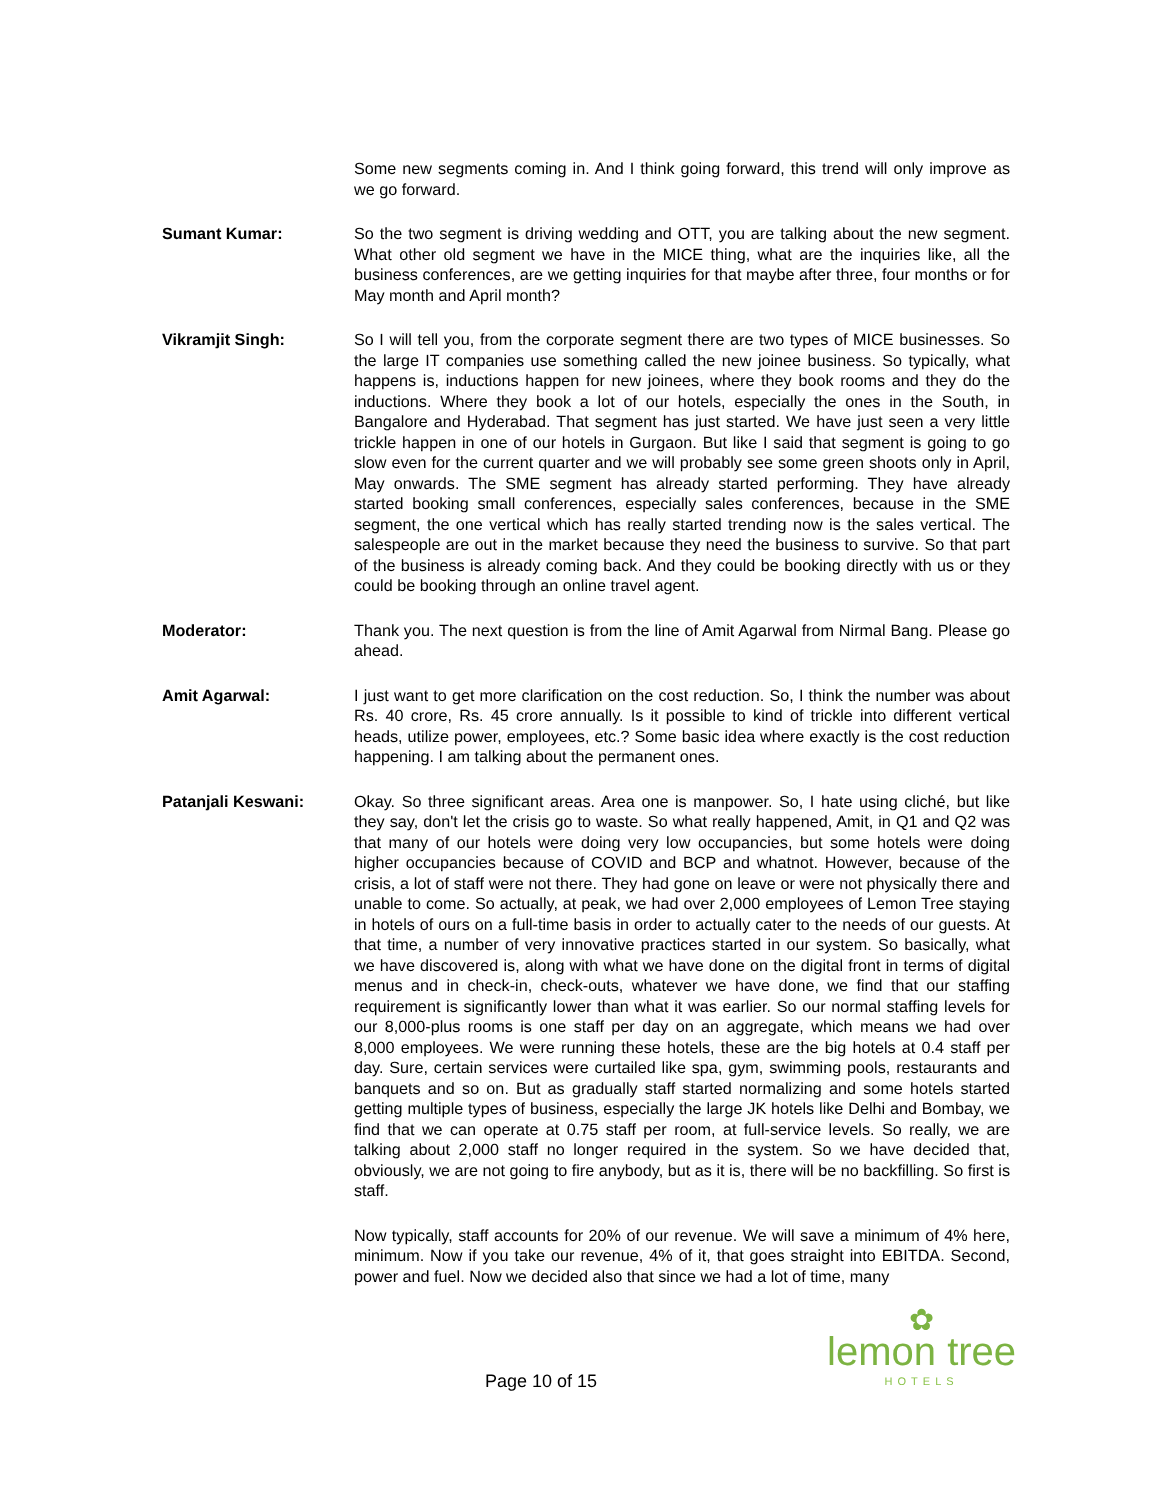Some new segments coming in. And I think going forward, this trend will only improve as we go forward.
Sumant Kumar: So the two segment is driving wedding and OTT, you are talking about the new segment. What other old segment we have in the MICE thing, what are the inquiries like, all the business conferences, are we getting inquiries for that maybe after three, four months or for May month and April month?
Vikramjit Singh: So I will tell you, from the corporate segment there are two types of MICE businesses. So the large IT companies use something called the new joinee business. So typically, what happens is, inductions happen for new joinees, where they book rooms and they do the inductions. Where they book a lot of our hotels, especially the ones in the South, in Bangalore and Hyderabad. That segment has just started. We have just seen a very little trickle happen in one of our hotels in Gurgaon. But like I said that segment is going to go slow even for the current quarter and we will probably see some green shoots only in April, May onwards. The SME segment has already started performing. They have already started booking small conferences, especially sales conferences, because in the SME segment, the one vertical which has really started trending now is the sales vertical. The salespeople are out in the market because they need the business to survive. So that part of the business is already coming back. And they could be booking directly with us or they could be booking through an online travel agent.
Moderator: Thank you. The next question is from the line of Amit Agarwal from Nirmal Bang. Please go ahead.
Amit Agarwal: I just want to get more clarification on the cost reduction. So, I think the number was about Rs. 40 crore, Rs. 45 crore annually. Is it possible to kind of trickle into different vertical heads, utilize power, employees, etc.? Some basic idea where exactly is the cost reduction happening. I am talking about the permanent ones.
Patanjali Keswani: Okay. So three significant areas. Area one is manpower. So, I hate using cliché, but like they say, don't let the crisis go to waste. So what really happened, Amit, in Q1 and Q2 was that many of our hotels were doing very low occupancies, but some hotels were doing higher occupancies because of COVID and BCP and whatnot. However, because of the crisis, a lot of staff were not there. They had gone on leave or were not physically there and unable to come. So actually, at peak, we had over 2,000 employees of Lemon Tree staying in hotels of ours on a full-time basis in order to actually cater to the needs of our guests. At that time, a number of very innovative practices started in our system. So basically, what we have discovered is, along with what we have done on the digital front in terms of digital menus and in check-in, check-outs, whatever we have done, we find that our staffing requirement is significantly lower than what it was earlier. So our normal staffing levels for our 8,000-plus rooms is one staff per day on an aggregate, which means we had over 8,000 employees. We were running these hotels, these are the big hotels at 0.4 staff per day. Sure, certain services were curtailed like spa, gym, swimming pools, restaurants and banquets and so on. But as gradually staff started normalizing and some hotels started getting multiple types of business, especially the large JK hotels like Delhi and Bombay, we find that we can operate at 0.75 staff per room, at full-service levels. So really, we are talking about 2,000 staff no longer required in the system. So we have decided that, obviously, we are not going to fire anybody, but as it is, there will be no backfilling. So first is staff.
Now typically, staff accounts for 20% of our revenue. We will save a minimum of 4% here, minimum. Now if you take our revenue, 4% of it, that goes straight into EBITDA. Second, power and fuel. Now we decided also that since we had a lot of time, many
Page 10 of 15
✿
lemon tree
HOTELS